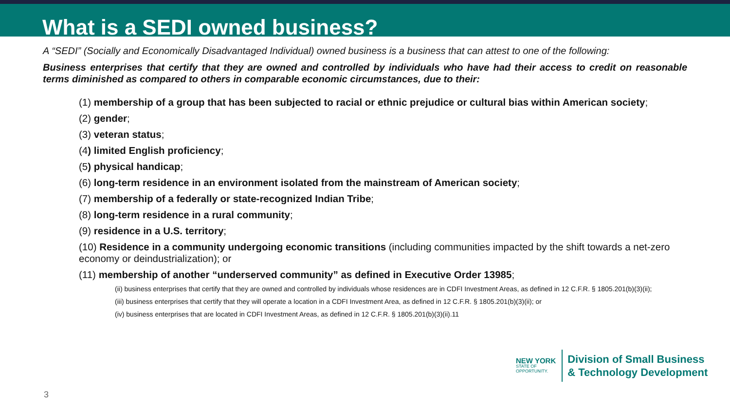What is a SEDI owned business?
A “SEDI” (Socially and Economically Disadvantaged Individual) owned business is a business that can attest to one of the following:
Business enterprises that certify that they are owned and controlled by individuals who have had their access to credit on reasonable terms diminished as compared to others in comparable economic circumstances, due to their:
(1) membership of a group that has been subjected to racial or ethnic prejudice or cultural bias within American society;
(2) gender;
(3) veteran status;
(4) limited English proficiency;
(5) physical handicap;
(6) long-term residence in an environment isolated from the mainstream of American society;
(7) membership of a federally or state-recognized Indian Tribe;
(8) long-term residence in a rural community;
(9) residence in a U.S. territory;
(10) Residence in a community undergoing economic transitions (including communities impacted by the shift towards a net-zero economy or deindustrialization); or
(11) membership of another “underserved community” as defined in Executive Order 13985;
(ii) business enterprises that certify that they are owned and controlled by individuals whose residences are in CDFI Investment Areas, as defined in 12 C.F.R. § 1805.201(b)(3)(ii);
(iii) business enterprises that certify that they will operate a location in a CDFI Investment Area, as defined in 12 C.F.R. § 1805.201(b)(3)(ii); or
(iv) business enterprises that are located in CDFI Investment Areas, as defined in 12 C.F.R. § 1805.201(b)(3)(ii).11
NEW YORK
STATE OF
OPPORTUNITY.
Division of Small Business
& Technology Development
3